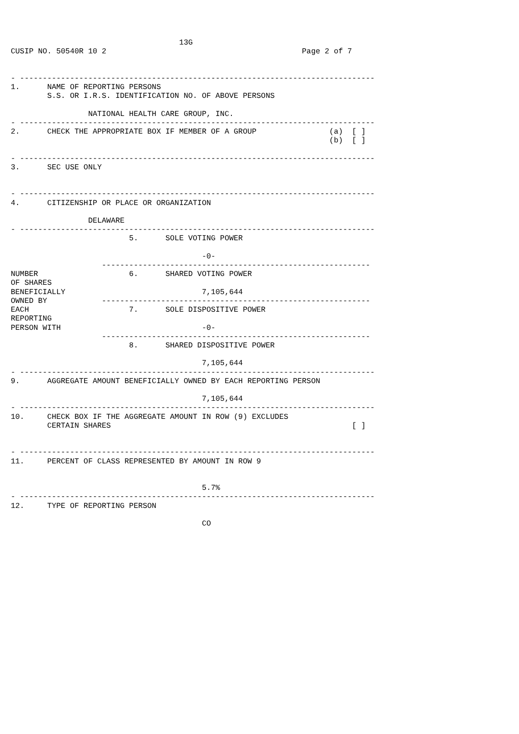13G
CUSIP NO. 50540R 10 2                                           Page 2 of 7


- ------------------------------------------------------------------------------
1.      NAME OF REPORTING PERSONS
        S.S. OR I.R.S. IDENTIFICATION NO. OF ABOVE PERSONS

                 NATIONAL HEALTH CARE GROUP, INC.
- ------------------------------------------------------------------------------
2.      CHECK THE APPROPRIATE BOX IF MEMBER OF A GROUP                (a)  [ ]
                                                                      (b)  [ ]

- ------------------------------------------------------------------------------
3.      SEC USE ONLY


- ------------------------------------------------------------------------------
4.      CITIZENSHIP OR PLACE OR ORGANIZATION

                 DELAWARE
- ------------------------------------------------------------------------------
                          5.      SOLE VOTING POWER

                                          -0-
                    -----------------------------------------------------------
NUMBER                    6.      SHARED VOTING POWER
OF SHARES
BENEFICIALLY                              7,105,644
OWNED BY            -----------------------------------------------------------
EACH                      7.      SOLE DISPOSITIVE POWER
REPORTING
PERSON WITH                               -0-
                    -----------------------------------------------------------
                          8.      SHARED DISPOSITIVE POWER

                                          7,105,644
- ------------------------------------------------------------------------------
9.      AGGREGATE AMOUNT BENEFICIALLY OWNED BY EACH REPORTING PERSON

                                          7,105,644
- ------------------------------------------------------------------------------
10.     CHECK BOX IF THE AGGREGATE AMOUNT IN ROW (9) EXCLUDES
        CERTAIN SHARES                                                     [ ]


- ------------------------------------------------------------------------------
11.     PERCENT OF CLASS REPRESENTED BY AMOUNT IN ROW 9


                                          5.7%
- ------------------------------------------------------------------------------
12.     TYPE OF REPORTING PERSON

                                          CO